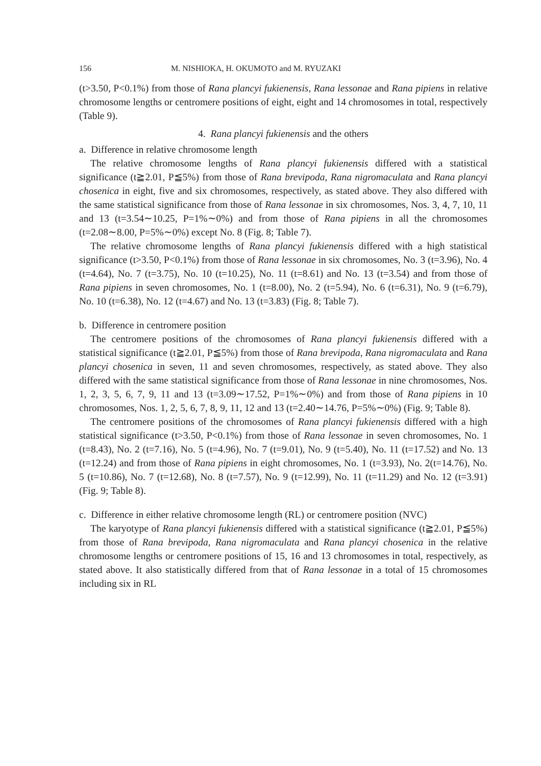156 M. NISHIOKA, H. OKUMOTO and M. RYUZAKI
(t>3.50, P<0.1%) from those of Rana plancyi fukienensis, Rana lessonae and Rana pipiens in relative chromosome lengths or centromere positions of eight, eight and 14 chromosomes in total, respectively (Table 9).
4. Rana plancyi fukienensis and the others
a. Difference in relative chromosome length
The relative chromosome lengths of Rana plancyi fukienensis differed with a statistical significance (t≧2.01, P≦5%) from those of Rana brevipoda, Rana nigromaculata and Rana plancyi chosenica in eight, five and six chromosomes, respectively, as stated above. They also differed with the same statistical significance from those of Rana lessonae in six chromosomes, Nos. 3, 4, 7, 10, 11 and 13 (t=3.54∼10.25, P=1%∼0%) and from those of Rana pipiens in all the chromosomes (t=2.08∼8.00, P=5%∼0%) except No. 8 (Fig. 8; Table 7).
The relative chromosome lengths of Rana plancyi fukienensis differed with a high statistical significance (t>3.50, P<0.1%) from those of Rana lessonae in six chromosomes, No. 3 (t=3.96), No. 4 (t=4.64), No. 7 (t=3.75), No. 10 (t=10.25), No. 11 (t=8.61) and No. 13 (t=3.54) and from those of Rana pipiens in seven chromosomes, No. 1 (t=8.00), No. 2 (t=5.94), No. 6 (t=6.31), No. 9 (t=6.79), No. 10 (t=6.38), No. 12 (t=4.67) and No. 13 (t=3.83) (Fig. 8; Table 7).
b. Difference in centromere position
The centromere positions of the chromosomes of Rana plancyi fukienensis differed with a statistical significance (t≧2.01, P≦5%) from those of Rana brevipoda, Rana nigromaculata and Rana plancyi chosenica in seven, 11 and seven chromosomes, respectively, as stated above. They also differed with the same statistical significance from those of Rana lessonae in nine chromosomes, Nos. 1, 2, 3, 5, 6, 7, 9, 11 and 13 (t=3.09∼17.52, P=1%∼0%) and from those of Rana pipiens in 10 chromosomes, Nos. 1, 2, 5, 6, 7, 8, 9, 11, 12 and 13 (t=2.40∼14.76, P=5%∼0%) (Fig. 9; Table 8).
The centromere positions of the chromosomes of Rana plancyi fukienensis differed with a high statistical significance (t>3.50, P<0.1%) from those of Rana lessonae in seven chromosomes, No. 1 (t=8.43), No. 2 (t=7.16), No. 5 (t=4.96), No. 7 (t=9.01), No. 9 (t=5.40), No. 11 (t=17.52) and No. 13 (t=12.24) and from those of Rana pipiens in eight chromosomes, No. 1 (t=3.93), No. 2(t=14.76), No. 5 (t=10.86), No. 7 (t=12.68), No. 8 (t=7.57), No. 9 (t=12.99), No. 11 (t=11.29) and No. 12 (t=3.91) (Fig. 9; Table 8).
c. Difference in either relative chromosome length (RL) or centromere position (NVC)
The karyotype of Rana plancyi fukienensis differed with a statistical significance (t≧2.01, P≦5%) from those of Rana brevipoda, Rana nigromaculata and Rana plancyi chosenica in the relative chromosome lengths or centromere positions of 15, 16 and 13 chromosomes in total, respectively, as stated above. It also statistically differed from that of Rana lessonae in a total of 15 chromosomes including six in RL